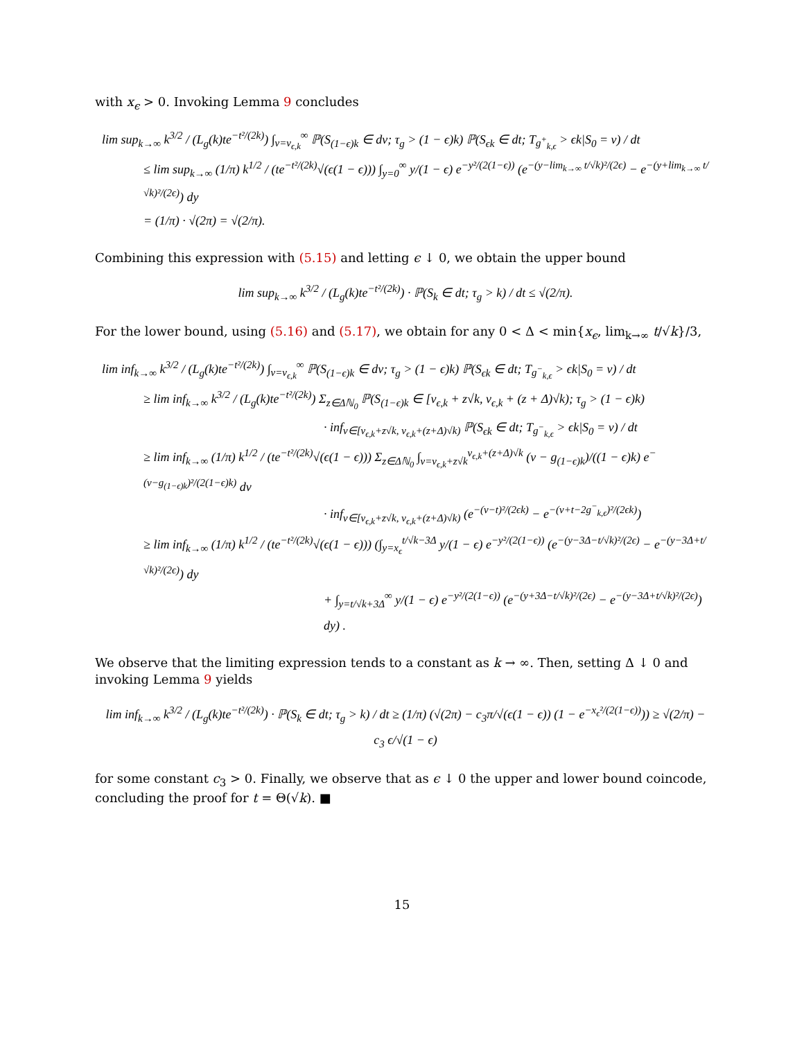with x<sub>ϵ</sub> > 0. Invoking Lemma 9 concludes
lim sup<sub>k→∞</sub> k<sup>3/2</sup> / (L<sub>g</sub>(k)te<sup>−t²/(2k)</sup>) ∫<sub>v=v<sub>ϵ,k</sub></sub><sup>∞</sup> ℙ(S<sub>(1−ϵ)k</sub> ∈ dv; τ<sub>g</sub> > (1 − ϵ)k) ℙ(S<sub>ϵk</sub> ∈ dt; T<sub>g<sup>+</sup><sub>k,ϵ</sub></sub> > ϵk|S<sub>0</sub> = v) / dt
≤ lim sup<sub>k→∞</sub> (1/π) k<sup>1/2</sup> / (te<sup>−t²/(2k)</sup>√(ϵ(1 − ϵ))) ∫<sub>y=0</sub><sup>∞</sup> y/(1 − ϵ) e<sup>−y²/(2(1−ϵ))</sup> (e<sup>−(y−lim<sub>k→∞</sub> t/√k)²/(2ϵ)</sup> − e<sup>−(y+lim<sub>k→∞</sub> t/√k)²/(2ϵ)</sup>) dy
= (1/π) · √(2π) = √(2/π).
Combining this expression with (5.15) and letting ϵ ↓ 0, we obtain the upper bound
lim sup<sub>k→∞</sub> k<sup>3/2</sup> / (L<sub>g</sub>(k)te<sup>−t²/(2k)</sup>) · ℙ(S<sub>k</sub> ∈ dt; τ<sub>g</sub> > k) / dt ≤ √(2/π).
For the lower bound, using (5.16) and (5.17), we obtain for any 0 < Δ < min{x<sub>ϵ</sub>, lim<sub>k→∞</sub> t/√k}/3,
lim inf<sub>k→∞</sub> k<sup>3/2</sup> / (L<sub>g</sub>(k)te<sup>−t²/(2k)</sup>) ∫<sub>v=v<sub>ϵ,k</sub></sub><sup>∞</sup> ℙ(S<sub>(1−ϵ)k</sub> ∈ dv; τ<sub>g</sub> > (1 − ϵ)k) ℙ(S<sub>ϵk</sub> ∈ dt; T<sub>g<sup>−</sup><sub>k,ϵ</sub></sub> > ϵk|S<sub>0</sub> = v) / dt
≥ lim inf<sub>k→∞</sub> k<sup>3/2</sup> / (L<sub>g</sub>(k)te<sup>−t²/(2k)</sup>) Σ<sub>z∈Δℕ<sub>0</sub></sub> ℙ(S<sub>(1−ϵ)k</sub> ∈ [v<sub>ϵ,k</sub> + z√k, v<sub>ϵ,k</sub> + (z + Δ)√k); τ<sub>g</sub> > (1 − ϵ)k)
· inf<sub>v∈[v<sub>ϵ,k</sub>+z√k, v<sub>ϵ,k</sub>+(z+Δ)√k)</sub> ℙ(S<sub>ϵk</sub> ∈ dt; T<sub>g<sup>−</sup><sub>k,ϵ</sub></sub> > ϵk|S<sub>0</sub> = v) / dt
≥ lim inf<sub>k→∞</sub> (1/π) k<sup>1/2</sup> / (te<sup>−t²/(2k)</sup>√(ϵ(1 − ϵ))) Σ<sub>z∈Δℕ<sub>0</sub></sub> ∫<sub>v=v<sub>ϵ,k</sub>+z√k</sub><sup>v<sub>ϵ,k</sub>+(z+Δ)√k</sup> (v − g<sub>(1−ϵ)k</sub>)/((1 − ϵ)k) e<sup>−(v−g<sub>(1−ϵ)k</sub>)²/(2(1−ϵ)k)</sup> dv
· inf<sub>v∈[v<sub>ϵ,k</sub>+z√k, v<sub>ϵ,k</sub>+(z+Δ)√k)</sub> (e<sup>−(v−t)²/(2ϵk)</sup> − e<sup>−(v+t−2g<sup>−</sup><sub>k,ϵ</sub>)²/(2ϵk)</sup>)
≥ lim inf<sub>k→∞</sub> (1/π) k<sup>1/2</sup> / (te<sup>−t²/(2k)</sup>√(ϵ(1 − ϵ))) (∫<sub>y=x<sub>ϵ</sub></sub><sup>t/√k−3Δ</sup> y/(1 − ϵ) e<sup>−y²/(2(1−ϵ))</sup> (e<sup>−(y−3Δ−t/√k)²/(2ϵ)</sup> − e<sup>−(y−3Δ+t/√k)²/(2ϵ)</sup>) dy
+ ∫<sub>y=t/√k+3Δ</sub><sup>∞</sup> y/(1 − ϵ) e<sup>−y²/(2(1−ϵ))</sup> (e<sup>−(y+3Δ−t/√k)²/(2ϵ)</sup> − e<sup>−(y−3Δ+t/√k)²/(2ϵ)</sup>) dy) .
We observe that the limiting expression tends to a constant as k → ∞. Then, setting Δ ↓ 0 and invoking Lemma 9 yields
lim inf<sub>k→∞</sub> k<sup>3/2</sup> / (L<sub>g</sub>(k)te<sup>−t²/(2k)</sup>) · ℙ(S<sub>k</sub> ∈ dt; τ<sub>g</sub> > k) / dt ≥ (1/π) (√(2π) − c<sub>3</sub>π/√(ϵ(1 − ϵ)) (1 − e<sup>−x<sub>ϵ</sub>²/(2(1−ϵ))</sup>)) ≥ √(2/π) − c<sub>3</sub> ϵ/√(1 − ϵ)
for some constant c<sub>3</sub> > 0. Finally, we observe that as ϵ ↓ 0 the upper and lower bound coincode, concluding the proof for t = Θ(√k). ■
15